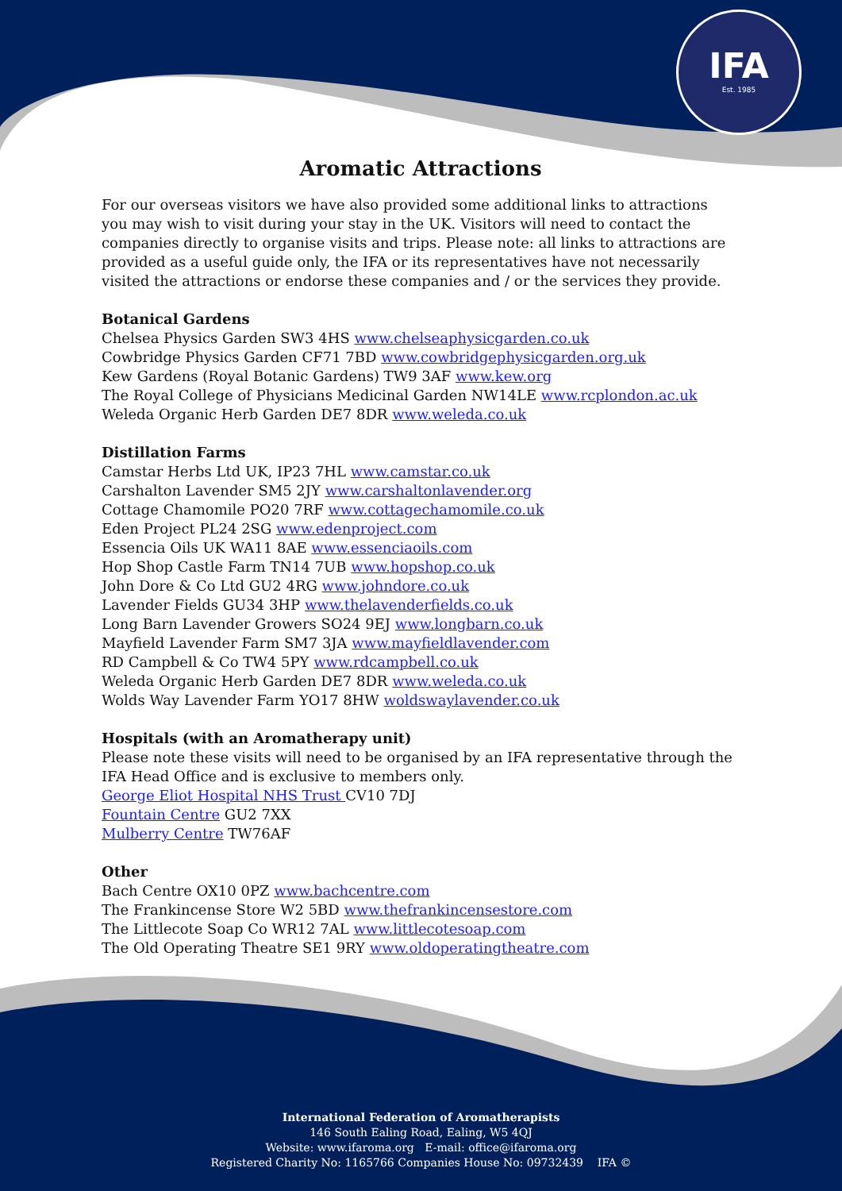IFA
Est. 1985
Aromatic Attractions
For our overseas visitors we have also provided some additional links to attractions you may wish to visit during your stay in the UK. Visitors will need to contact the companies directly to organise visits and trips. Please note: all links to attractions are provided as a useful guide only, the IFA or its representatives have not necessarily visited the attractions or endorse these companies and / or the services they provide.
Botanical Gardens
Chelsea Physics Garden SW3 4HS www.chelseaphysicgarden.co.uk
Cowbridge Physics Garden CF71 7BD www.cowbridgephysicgarden.org.uk
Kew Gardens (Royal Botanic Gardens) TW9 3AF www.kew.org
The Royal College of Physicians Medicinal Garden NW14LE www.rcplondon.ac.uk
Weleda Organic Herb Garden DE7 8DR www.weleda.co.uk
Distillation Farms
Camstar Herbs Ltd UK, IP23 7HL www.camstar.co.uk
Carshalton Lavender SM5 2JY www.carshaltonlavender.org
Cottage Chamomile PO20 7RF www.cottagechamomile.co.uk
Eden Project PL24 2SG www.edenproject.com
Essencia Oils UK WA11 8AE www.essenciaoils.com
Hop Shop Castle Farm TN14 7UB www.hopshop.co.uk
John Dore & Co Ltd GU2 4RG www.johndore.co.uk
Lavender Fields GU34 3HP www.thelavenderfields.co.uk
Long Barn Lavender Growers SO24 9EJ www.longbarn.co.uk
Mayfield Lavender Farm SM7 3JA www.mayfieldlavender.com
RD Campbell & Co TW4 5PY www.rdcampbell.co.uk
Weleda Organic Herb Garden DE7 8DR www.weleda.co.uk
Wolds Way Lavender Farm YO17 8HW woldswaylavender.co.uk
Hospitals (with an Aromatherapy unit)
Please note these visits will need to be organised by an IFA representative through the IFA Head Office and is exclusive to members only.
George Eliot Hospital NHS Trust CV10 7DJ
Fountain Centre GU2 7XX
Mulberry Centre TW76AF
Other
Bach Centre OX10 0PZ www.bachcentre.com
The Frankincense Store W2 5BD www.thefrankincensestore.com
The Littlecote Soap Co WR12 7AL www.littlecotesoap.com
The Old Operating Theatre SE1 9RY www.oldoperatingtheatre.com
International Federation of Aromatherapists
146 South Ealing Road, Ealing, W5 4QJ
Website: www.ifaroma.org E-mail: office@ifaroma.org
Registered Charity No: 1165766 Companies House No: 09732439 IFA ©